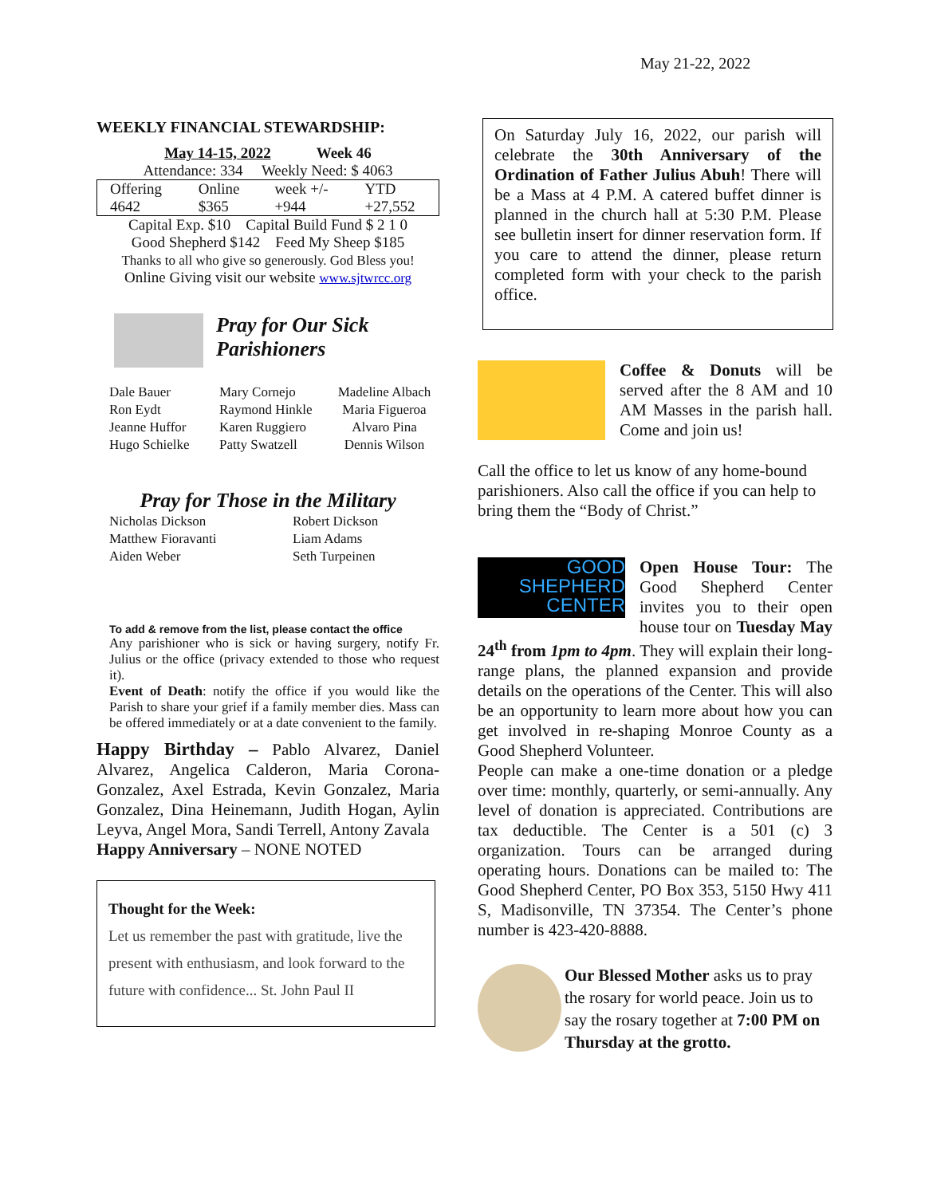May 21-22, 2022
WEEKLY FINANCIAL STEWARDSHIP:
May 14-15, 2022 Week 46
Attendance: 334 Weekly Need: $ 4063
| Offering 4642 | Online $365 | week +/- +944 | YTD +27,552 |
Capital Exp. $10 Capital Build Fund $ 2 1 0
Good Shepherd $142 Feed My Sheep $185
Thanks to all who give so generously. God Bless you!
Online Giving visit our website www.sjtwrcc.org
Pray for Our Sick
Parishioners
Dale Bauer
Ron Eydt
Jeanne Huffor
Hugo Schielke
Mary Cornejo
Raymond Hinkle
Karen Ruggiero
Patty Swatzell
Madeline Albach
Maria Figueroa
Alvaro Pina
Dennis Wilson
Pray for Those in the Military
Nicholas Dickson
Matthew Fioravanti
Aiden Weber
Robert Dickson
Liam Adams
Seth Turpeinen
To add & remove from the list, please contact the office
Any parishioner who is sick or having surgery, notify Fr. Julius or the office (privacy extended to those who request it).
Event of Death: notify the office if you would like the Parish to share your grief if a family member dies. Mass can be offered immediately or at a date convenient to the family.
Happy Birthday – Pablo Alvarez, Daniel Alvarez, Angelica Calderon, Maria Corona-Gonzalez, Axel Estrada, Kevin Gonzalez, Maria Gonzalez, Dina Heinemann, Judith Hogan, Aylin Leyva, Angel Mora, Sandi Terrell, Antony Zavala
Happy Anniversary – NONE NOTED
Thought for the Week:
Let us remember the past with gratitude, live the present with enthusiasm, and look forward to the future with confidence... St. John Paul II
On Saturday July 16, 2022, our parish will celebrate the 30th Anniversary of the Ordination of Father Julius Abuh! There will be a Mass at 4 P.M. A catered buffet dinner is planned in the church hall at 5:30 P.M. Please see bulletin insert for dinner reservation form. If you care to attend the dinner, please return completed form with your check to the parish office.
Coffee & Donuts will be served after the 8 AM and 10 AM Masses in the parish hall. Come and join us!
Call the office to let us know of any home-bound parishioners. Also call the office if you can help to bring them the “Body of Christ.”
GOOD
SHEPHERD
CENTER
Open House Tour: The Good Shepherd Center invites you to their open house tour on Tuesday May 24<sup>th</sup> from 1pm to 4pm. They will explain their long-range plans, the planned expansion and provide details on the operations of the Center. This will also be an opportunity to learn more about how you can get involved in re-shaping Monroe County as a Good Shepherd Volunteer.
People can make a one-time donation or a pledge over time: monthly, quarterly, or semi-annually. Any level of donation is appreciated. Contributions are tax deductible. The Center is a 501 (c) 3 organization. Tours can be arranged during operating hours. Donations can be mailed to: The Good Shepherd Center, PO Box 353, 5150 Hwy 411 S, Madisonville, TN 37354. The Center’s phone number is 423-420-8888.
Our Blessed Mother asks us to pray the rosary for world peace. Join us to say the rosary together at 7:00 PM on Thursday at the grotto.